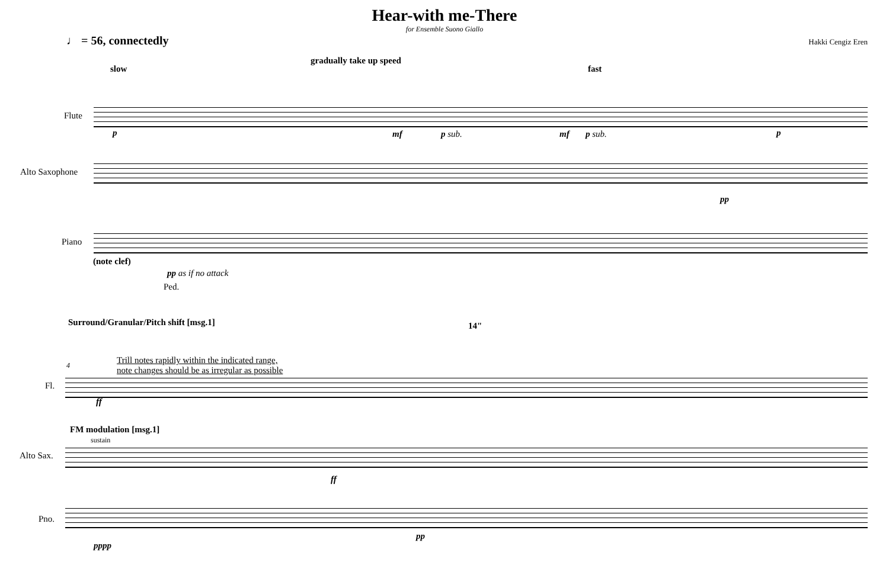Hear-with me-There
for Ensemble Suono Giallo
♩ = 56, connectedly
Hakki Cengiz Eren
gradually take up speed
slow fast
Flute
Alto Saxophone
Piano
(note clef)
p mf p sub. mf p sub. p
pp
pp as if no attack
Ped.
Surround/Granular/Pitch shift [msg.1]
14"
4
Trill notes rapidly within the indicated range,
note changes should be as irregular as possible
Fl.
ff
FM modulation [msg.1]
sustain
Alto Sax.
ff
Pno.
pppp
pp